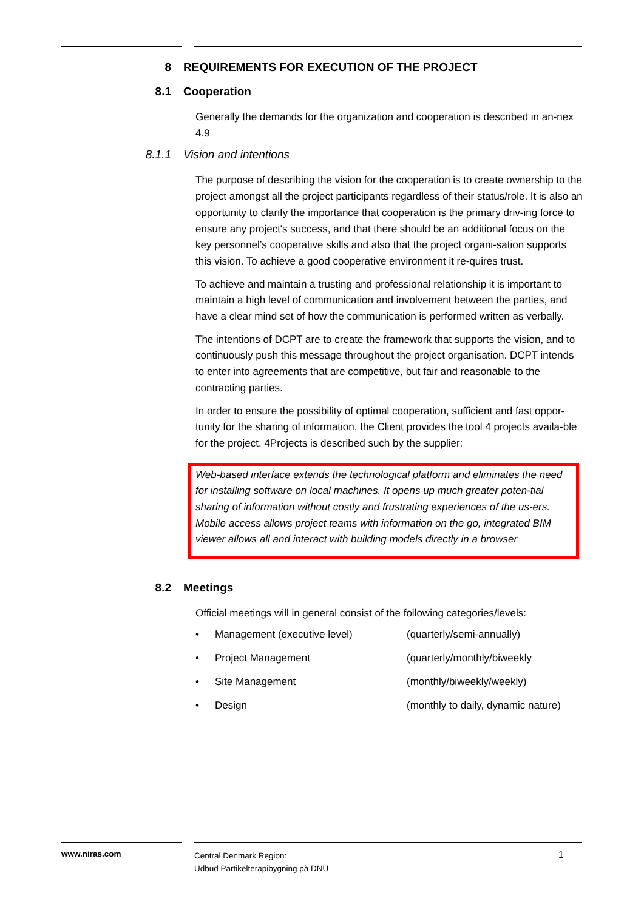8 REQUIREMENTS FOR EXECUTION OF THE PROJECT
8.1 Cooperation
Generally the demands for the organization and cooperation is described in an-nex 4.9
8.1.1 Vision and intentions
The purpose of describing the vision for the cooperation is to create ownership to the project amongst all the project participants regardless of their status/role. It is also an opportunity to clarify the importance that cooperation is the primary driv-ing force to ensure any project's success, and that there should be an additional focus on the key personnel’s cooperative skills and also that the project organi-sation supports this vision. To achieve a good cooperative environment it re-quires trust.
To achieve and maintain a trusting and professional relationship it is important to maintain a high level of communication and involvement between the parties, and have a clear mind set of how the communication is performed written as verbally.
The intentions of DCPT are to create the framework that supports the vision, and to continuously push this message throughout the project organisation. DCPT intends to enter into agreements that are competitive, but fair and reasonable to the contracting parties.
In order to ensure the possibility of optimal cooperation, sufficient and fast oppor-tunity for the sharing of information, the Client provides the tool 4 projects availa-ble for the project. 4Projects is described such by the supplier:
Web-based interface extends the technological platform and eliminates the need for installing software on local machines. It opens up much greater poten-tial sharing of information without costly and frustrating experiences of the us-ers.
Mobile access allows project teams with information on the go, integrated BIM viewer allows all and interact with building models directly in a browser
8.2 Meetings
Official meetings will in general consist of the following categories/levels:
• Management (executive level) (quarterly/semi-annually)
• Project Management (quarterly/monthly/biweekly
• Site Management (monthly/biweekly/weekly)
• Design (monthly to daily, dynamic nature)
www.niras.com
Central Denmark Region:
Udbud Partikelterapibygning på DNU
1